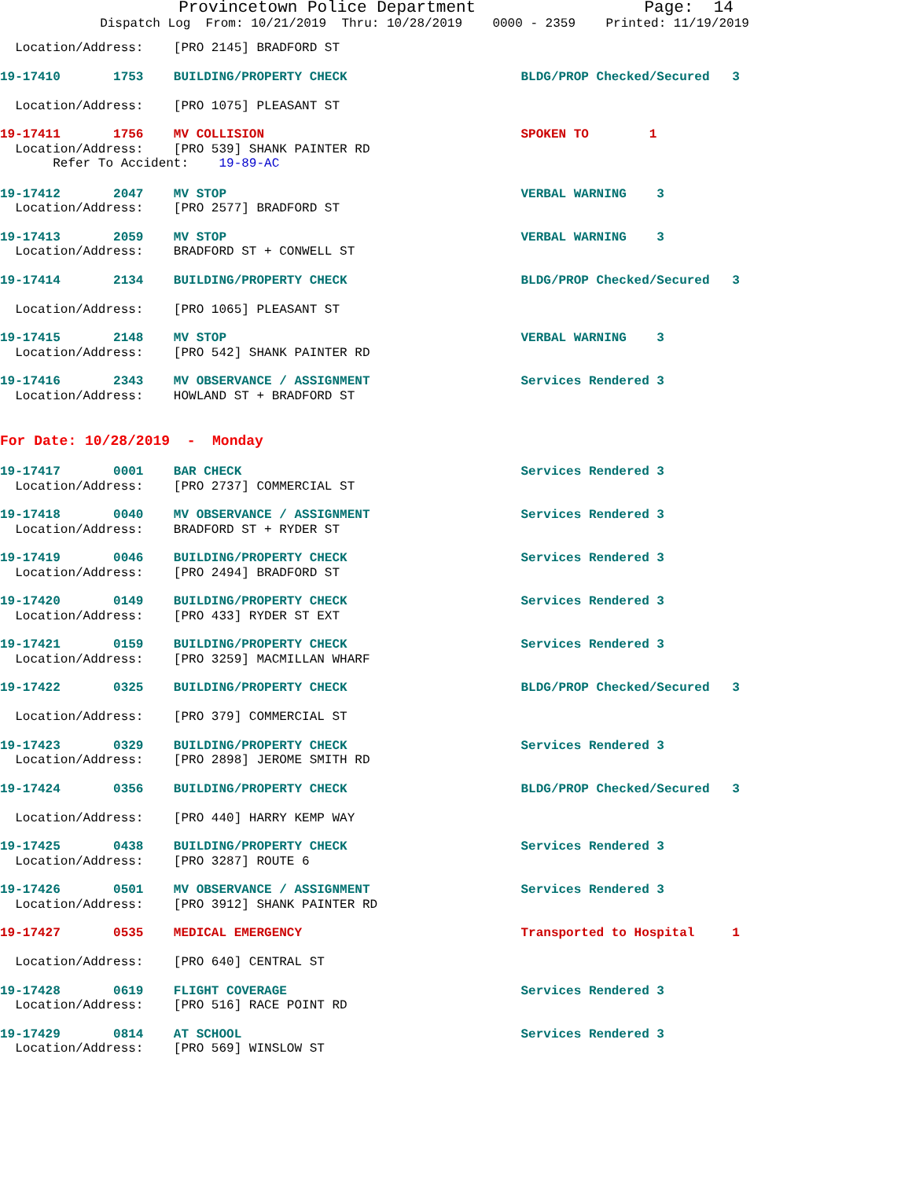Provincetown Police Department Page: 14
Dispatch Log From: 10/21/2019 Thru: 10/28/2019 0000 - 2359 Printed: 11/19/2019
Location/Address: [PRO 2145] BRADFORD ST
19-17410 1753 BUILDING/PROPERTY CHECK BLDG/PROP Checked/Secured 3 Location/Address: [PRO 1075] PLEASANT ST
19-17411 1756 MV COLLISION SPOKEN TO 1 Location/Address: [PRO 539] SHANK PAINTER RD Refer To Accident: 19-89-AC
19-17412 2047 MV STOP VERBAL WARNING 3 Location/Address: [PRO 2577] BRADFORD ST
19-17413 2059 MV STOP VERBAL WARNING 3 Location/Address: BRADFORD ST + CONWELL ST
19-17414 2134 BUILDING/PROPERTY CHECK BLDG/PROP Checked/Secured 3 Location/Address: [PRO 1065] PLEASANT ST
19-17415 2148 MV STOP VERBAL WARNING 3 Location/Address: [PRO 542] SHANK PAINTER RD
19-17416 2343 MV OBSERVANCE / ASSIGNMENT Services Rendered 3 Location/Address: HOWLAND ST + BRADFORD ST
For Date: 10/28/2019 - Monday
19-17417 0001 BAR CHECK Services Rendered 3 Location/Address: [PRO 2737] COMMERCIAL ST
19-17418 0040 MV OBSERVANCE / ASSIGNMENT Services Rendered 3 Location/Address: BRADFORD ST + RYDER ST
19-17419 0046 BUILDING/PROPERTY CHECK Services Rendered 3 Location/Address: [PRO 2494] BRADFORD ST
19-17420 0149 BUILDING/PROPERTY CHECK Services Rendered 3 Location/Address: [PRO 433] RYDER ST EXT
19-17421 0159 BUILDING/PROPERTY CHECK Services Rendered 3 Location/Address: [PRO 3259] MACMILLAN WHARF
19-17422 0325 BUILDING/PROPERTY CHECK BLDG/PROP Checked/Secured 3 Location/Address: [PRO 379] COMMERCIAL ST
19-17423 0329 BUILDING/PROPERTY CHECK Services Rendered 3 Location/Address: [PRO 2898] JEROME SMITH RD
19-17424 0356 BUILDING/PROPERTY CHECK BLDG/PROP Checked/Secured 3 Location/Address: [PRO 440] HARRY KEMP WAY
19-17425 0438 BUILDING/PROPERTY CHECK Services Rendered 3 Location/Address: [PRO 3287] ROUTE 6
19-17426 0501 MV OBSERVANCE / ASSIGNMENT Services Rendered 3 Location/Address: [PRO 3912] SHANK PAINTER RD
19-17427 0535 MEDICAL EMERGENCY Transported to Hospital 1 Location/Address: [PRO 640] CENTRAL ST
19-17428 0619 FLIGHT COVERAGE Services Rendered 3 Location/Address: [PRO 516] RACE POINT RD
19-17429 0814 AT SCHOOL Services Rendered 3 Location/Address: [PRO 569] WINSLOW ST